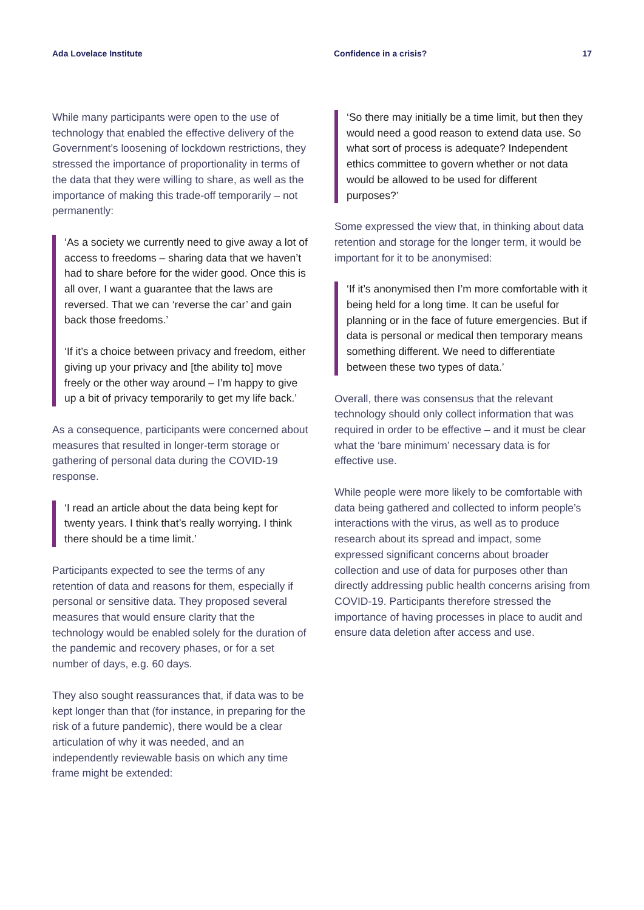Ada Lovelace Institute Confidence in a crisis? 17
While many participants were open to the use of technology that enabled the effective delivery of the Government’s loosening of lockdown restrictions, they stressed the importance of proportionality in terms of the data that they were willing to share, as well as the importance of making this trade-off temporarily – not permanently:
‘As a society we currently need to give away a lot of access to freedoms – sharing data that we haven’t had to share before for the wider good. Once this is all over, I want a guarantee that the laws are reversed. That we can ‘reverse the car’ and gain back those freedoms.’
‘If it’s a choice between privacy and freedom, either giving up your privacy and [the ability to] move freely or the other way around – I’m happy to give up a bit of privacy temporarily to get my life back.’
As a consequence, participants were concerned about measures that resulted in longer-term storage or gathering of personal data during the COVID-19 response.
‘I read an article about the data being kept for twenty years. I think that’s really worrying. I think there should be a time limit.’
Participants expected to see the terms of any retention of data and reasons for them, especially if personal or sensitive data. They proposed several measures that would ensure clarity that the technology would be enabled solely for the duration of the pandemic and recovery phases, or for a set number of days, e.g. 60 days.
They also sought reassurances that, if data was to be kept longer than that (for instance, in preparing for the risk of a future pandemic), there would be a clear articulation of why it was needed, and an independently reviewable basis on which any time frame might be extended:
‘So there may initially be a time limit, but then they would need a good reason to extend data use. So what sort of process is adequate? Independent ethics committee to govern whether or not data would be allowed to be used for different purposes?’
Some expressed the view that, in thinking about data retention and storage for the longer term, it would be important for it to be anonymised:
‘If it’s anonymised then I’m more comfortable with it being held for a long time. It can be useful for planning or in the face of future emergencies. But if data is personal or medical then temporary means something different. We need to differentiate between these two types of data.’
Overall, there was consensus that the relevant technology should only collect information that was required in order to be effective – and it must be clear what the ‘bare minimum’ necessary data is for effective use.
While people were more likely to be comfortable with data being gathered and collected to inform people’s interactions with the virus, as well as to produce research about its spread and impact, some expressed significant concerns about broader collection and use of data for purposes other than directly addressing public health concerns arising from COVID-19. Participants therefore stressed the importance of having processes in place to audit and ensure data deletion after access and use.